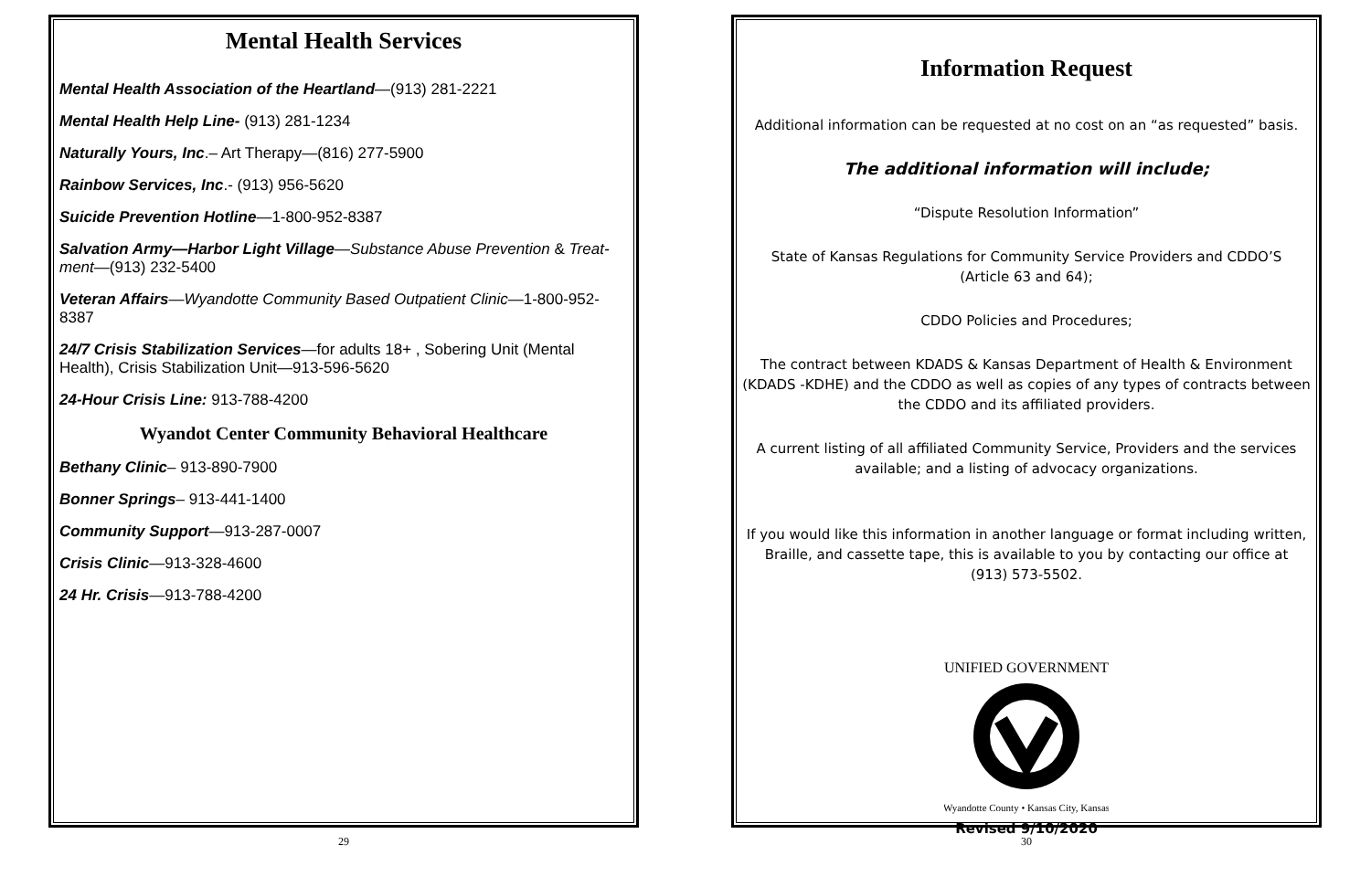Mental Health Services
Mental Health Association of the Heartland—(913) 281-2221
Mental Health Help Line- (913) 281-1234
Naturally Yours, Inc.– Art Therapy—(816) 277-5900
Rainbow Services, Inc.- (913) 956-5620
Suicide Prevention Hotline—1-800-952-8387
Salvation Army—Harbor Light Village—Substance Abuse Prevention & Treat-ment—(913) 232-5400
Veteran Affairs—Wyandotte Community Based Outpatient Clinic—1-800-952-8387
24/7 Crisis Stabilization Services—for adults 18+ , Sobering Unit (Mental Health), Crisis Stabilization Unit—913-596-5620
24-Hour Crisis Line: 913-788-4200
Wyandot Center Community Behavioral Healthcare
Bethany Clinic– 913-890-7900
Bonner Springs– 913-441-1400
Community Support—913-287-0007
Crisis Clinic—913-328-4600
24 Hr. Crisis—913-788-4200
29
Information Request
Additional information can be requested at no cost on an “as requested” basis.
The additional information will include;
“Dispute Resolution Information”
State of Kansas Regulations for Community Service Providers and CDDO’S
(Article 63 and 64);
CDDO Policies and Procedures;
The contract between KDADS & Kansas Department of Health & Environment (KDADS -KDHE) and the CDDO as well as copies of any types of contracts between the CDDO and its affiliated providers.
A current listing of all affiliated Community Service, Providers and the services available; and a listing of advocacy organizations.
If you would like this information in another language or format including written, Braille, and cassette tape, this is available to you by contacting our office at
(913) 573-5502.
UNIFIED GOVERNMENT
Wyandotte County • Kansas City, Kansas
Revised 9/10/2020
30